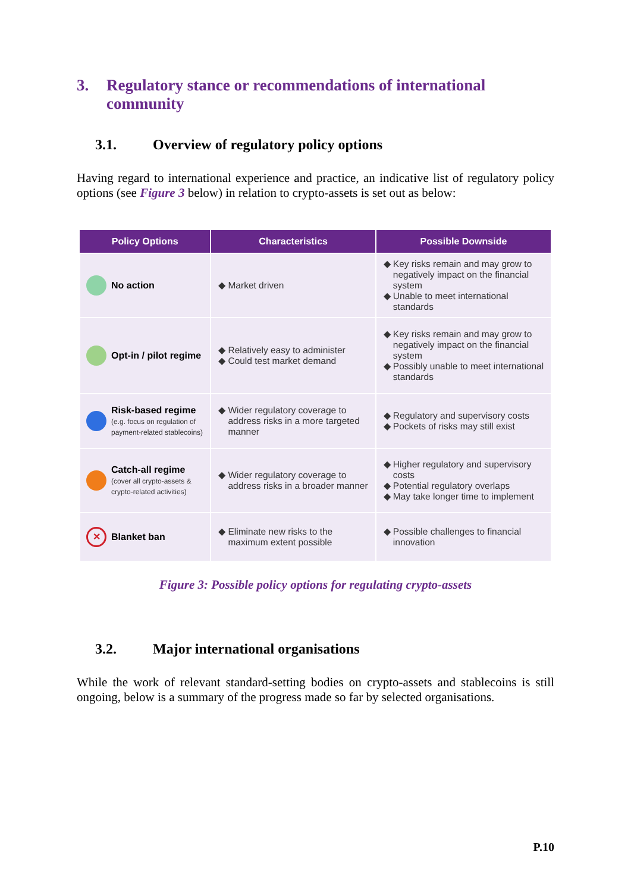3. Regulatory stance or recommendations of international community
3.1. Overview of regulatory policy options
Having regard to international experience and practice, an indicative list of regulatory policy options (see Figure 3 below) in relation to crypto-assets is set out as below:
| Policy Options | Characteristics | Possible Downside |
| --- | --- | --- |
| No action | Market driven | Key risks remain and may grow to negatively impact on the financial system Unable to meet international standards |
| Opt-in / pilot regime | Relatively easy to administer Could test market demand | Key risks remain and may grow to negatively impact on the financial system Possibly unable to meet international standards |
| Risk-based regime (e.g. focus on regulation of payment-related stablecoins) | Wider regulatory coverage to address risks in a more targeted manner | Regulatory and supervisory costs Pockets of risks may still exist |
| Catch-all regime (cover all crypto-assets & crypto-related activities) | Wider regulatory coverage to address risks in a broader manner | Higher regulatory and supervisory costs Potential regulatory overlaps May take longer time to implement |
| ✕ Blanket ban | Eliminate new risks to the maximum extent possible | Possible challenges to financial innovation |
Figure 3: Possible policy options for regulating crypto-assets
3.2. Major international organisations
While the work of relevant standard-setting bodies on crypto-assets and stablecoins is still ongoing, below is a summary of the progress made so far by selected organisations.
P.10